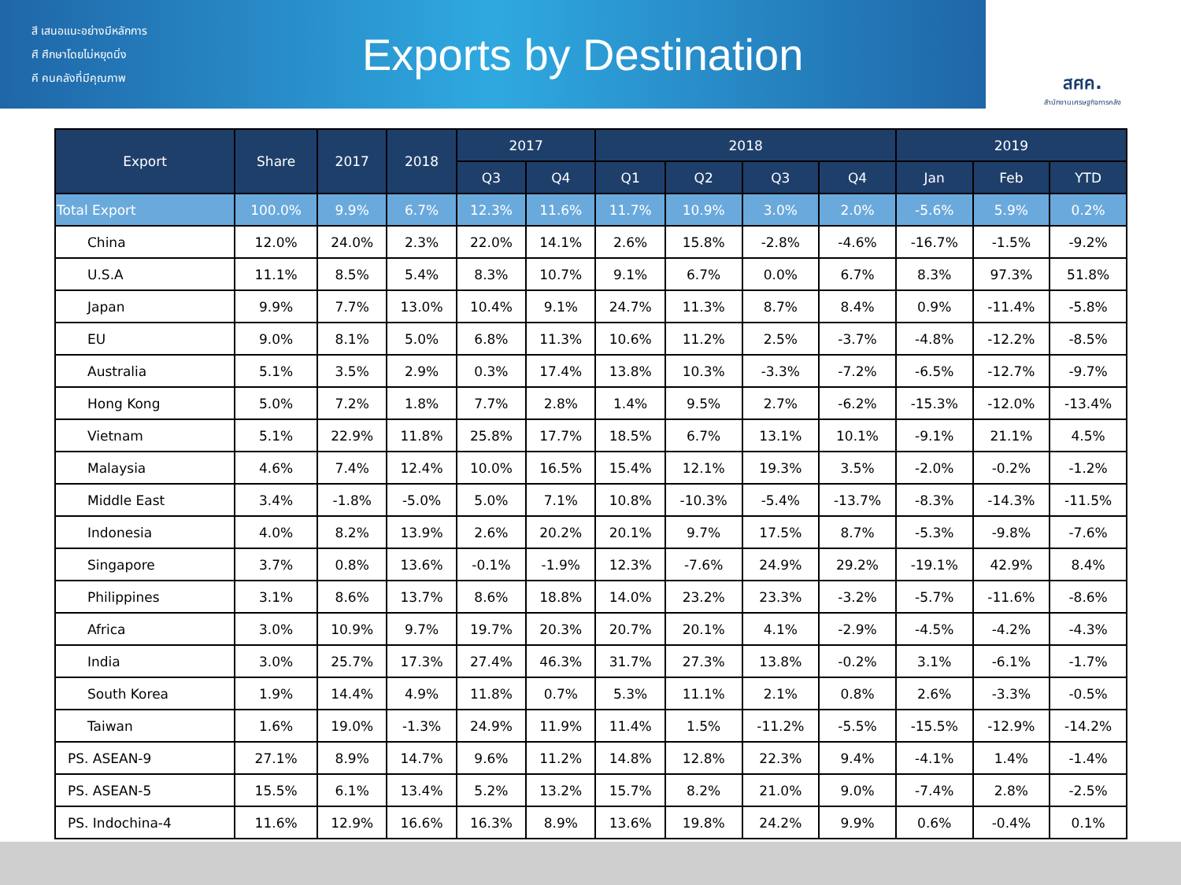สี เสนอแนะอย่างมีหลักการ
ศึ ศึกษาโดยไม่หยุดนิ่ง
คี คนคลังที่มีคุณภาพ
Exports by Destination
สศค.
สำนักงานเศรษฐกิจการคลัง
| Export | Share | 2017 | 2018 | 2017 | | 2018 | | | | 2019 | | |
| --- | --- | --- | --- | --- | --- | --- | --- | --- | --- | --- | --- | --- |
| | | | | Q3 | Q4 | Q1 | Q2 | Q3 | Q4 | Jan | Feb | YTD |
| Total Export | 100.0% | 9.9% | 6.7% | 12.3% | 11.6% | 11.7% | 10.9% | 3.0% | 2.0% | -5.6% | 5.9% | 0.2% |
| China | 12.0% | 24.0% | 2.3% | 22.0% | 14.1% | 2.6% | 15.8% | -2.8% | -4.6% | -16.7% | -1.5% | -9.2% |
| U.S.A | 11.1% | 8.5% | 5.4% | 8.3% | 10.7% | 9.1% | 6.7% | 0.0% | 6.7% | 8.3% | 97.3% | 51.8% |
| Japan | 9.9% | 7.7% | 13.0% | 10.4% | 9.1% | 24.7% | 11.3% | 8.7% | 8.4% | 0.9% | -11.4% | -5.8% |
| EU | 9.0% | 8.1% | 5.0% | 6.8% | 11.3% | 10.6% | 11.2% | 2.5% | -3.7% | -4.8% | -12.2% | -8.5% |
| Australia | 5.1% | 3.5% | 2.9% | 0.3% | 17.4% | 13.8% | 10.3% | -3.3% | -7.2% | -6.5% | -12.7% | -9.7% |
| Hong Kong | 5.0% | 7.2% | 1.8% | 7.7% | 2.8% | 1.4% | 9.5% | 2.7% | -6.2% | -15.3% | -12.0% | -13.4% |
| Vietnam | 5.1% | 22.9% | 11.8% | 25.8% | 17.7% | 18.5% | 6.7% | 13.1% | 10.1% | -9.1% | 21.1% | 4.5% |
| Malaysia | 4.6% | 7.4% | 12.4% | 10.0% | 16.5% | 15.4% | 12.1% | 19.3% | 3.5% | -2.0% | -0.2% | -1.2% |
| Middle East | 3.4% | -1.8% | -5.0% | 5.0% | 7.1% | 10.8% | -10.3% | -5.4% | -13.7% | -8.3% | -14.3% | -11.5% |
| Indonesia | 4.0% | 8.2% | 13.9% | 2.6% | 20.2% | 20.1% | 9.7% | 17.5% | 8.7% | -5.3% | -9.8% | -7.6% |
| Singapore | 3.7% | 0.8% | 13.6% | -0.1% | -1.9% | 12.3% | -7.6% | 24.9% | 29.2% | -19.1% | 42.9% | 8.4% |
| Philippines | 3.1% | 8.6% | 13.7% | 8.6% | 18.8% | 14.0% | 23.2% | 23.3% | -3.2% | -5.7% | -11.6% | -8.6% |
| Africa | 3.0% | 10.9% | 9.7% | 19.7% | 20.3% | 20.7% | 20.1% | 4.1% | -2.9% | -4.5% | -4.2% | -4.3% |
| India | 3.0% | 25.7% | 17.3% | 27.4% | 46.3% | 31.7% | 27.3% | 13.8% | -0.2% | 3.1% | -6.1% | -1.7% |
| South Korea | 1.9% | 14.4% | 4.9% | 11.8% | 0.7% | 5.3% | 11.1% | 2.1% | 0.8% | 2.6% | -3.3% | -0.5% |
| Taiwan | 1.6% | 19.0% | -1.3% | 24.9% | 11.9% | 11.4% | 1.5% | -11.2% | -5.5% | -15.5% | -12.9% | -14.2% |
| PS. ASEAN-9 | 27.1% | 8.9% | 14.7% | 9.6% | 11.2% | 14.8% | 12.8% | 22.3% | 9.4% | -4.1% | 1.4% | -1.4% |
| PS. ASEAN-5 | 15.5% | 6.1% | 13.4% | 5.2% | 13.2% | 15.7% | 8.2% | 21.0% | 9.0% | -7.4% | 2.8% | -2.5% |
| PS. Indochina-4 | 11.6% | 12.9% | 16.6% | 16.3% | 8.9% | 13.6% | 19.8% | 24.2% | 9.9% | 0.6% | -0.4% | 0.1% |